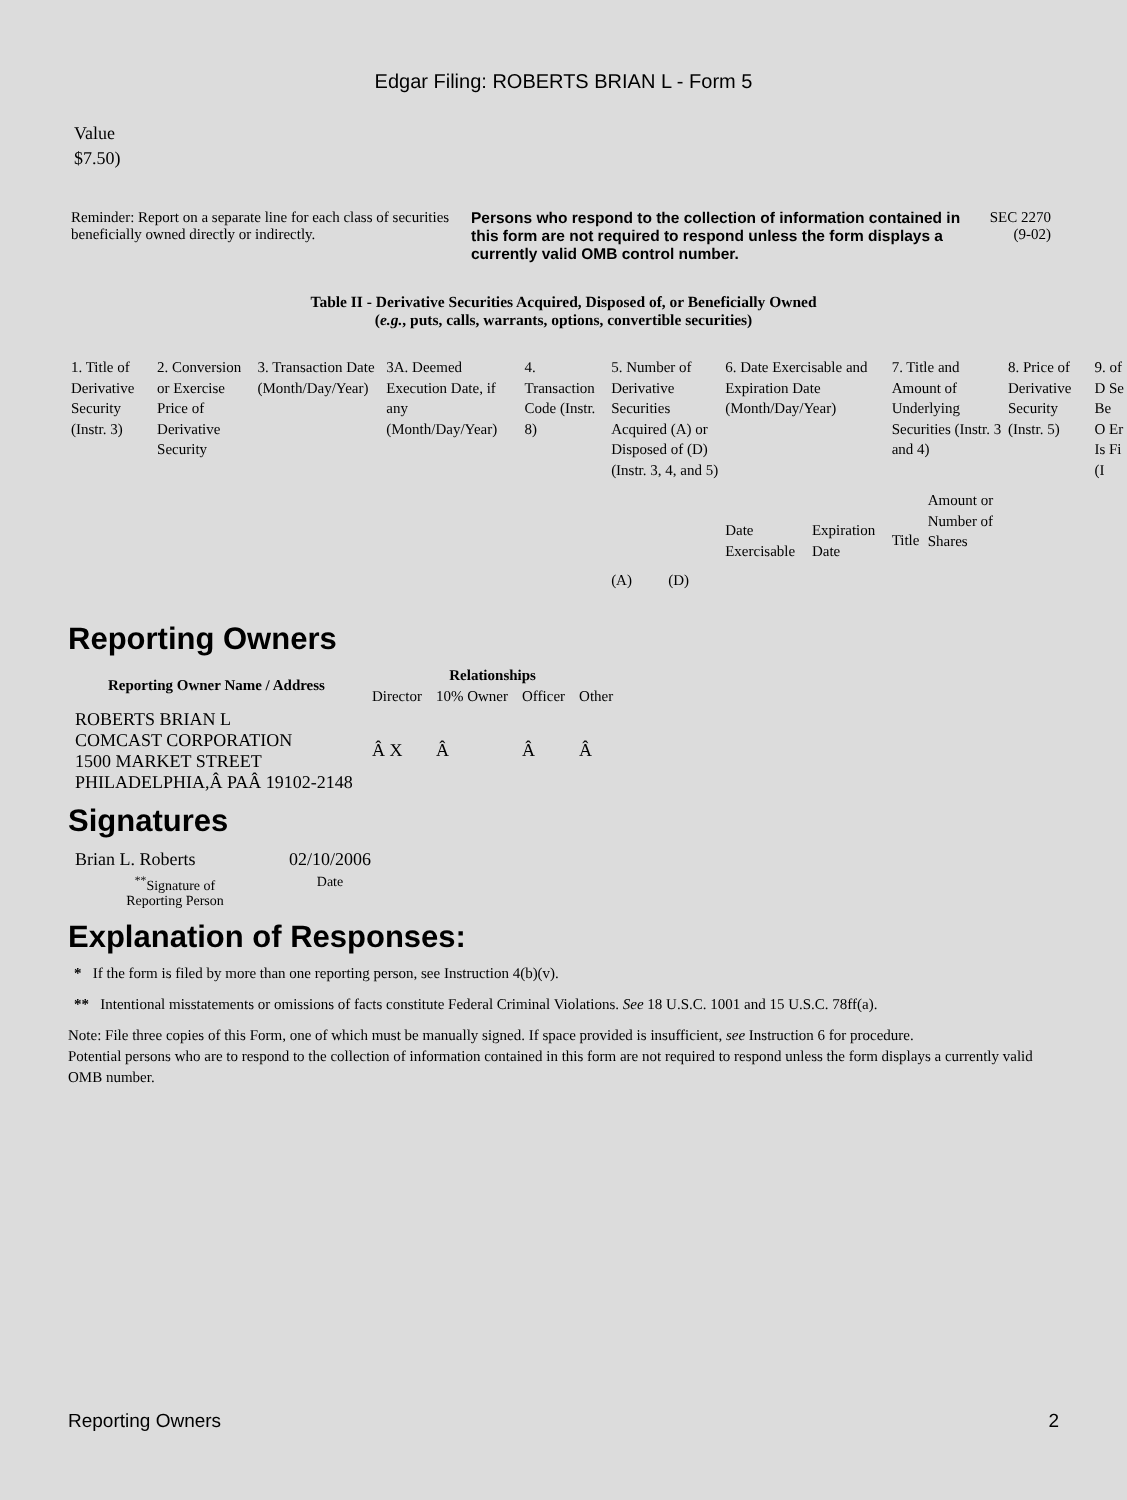Edgar Filing: ROBERTS BRIAN L - Form 5
Value
$7.50)
Reminder: Report on a separate line for each class of securities beneficially owned directly or indirectly.
Persons who respond to the collection of information contained in this form are not required to respond unless the form displays a currently valid OMB control number.
SEC 2270
(9-02)
Table II - Derivative Securities Acquired, Disposed of, or Beneficially Owned
(e.g., puts, calls, warrants, options, convertible securities)
| 1. Title of Derivative Security (Instr. 3) | 2. Conversion or Exercise Price of Derivative Security | 3. Transaction Date (Month/Day/Year) | 3A. Deemed Execution Date, if any (Month/Day/Year) | 4. Transaction Code (Instr. 8) | 5. Number of Derivative Securities Acquired (A) or Disposed of (D) (Instr. 3, 4, and 5) | | 6. Date Exercisable and Expiration Date (Month/Day/Year) | | 7. Title and Amount of Underlying Securities (Instr. 3 and 4) | | 8. Price of Derivative Security (Instr. 5) | 9. of D Se Be O Er Is Fi (I |
| | | | | | (A) | (D) | Date Exercisable | Expiration Date | Title | Amount or Number of Shares | | |
Reporting Owners
| Reporting Owner Name / Address | Relationships | | | |
| --- | --- | --- | --- | --- |
| | Director | 10% Owner | Officer | Other |
| ROBERTS BRIAN L COMCAST CORPORATION 1500 MARKET STREET PHILADELPHIA,Â PAÂ 19102-2148 | Â X | Â | Â | Â |
Signatures
| Brian L. Roberts | 02/10/2006 |
| <sup>**</sup> Signature of Reporting Person | Date |
Explanation of Responses:
* If the form is filed by more than one reporting person, see Instruction 4(b)(v).
** Intentional misstatements or omissions of facts constitute Federal Criminal Violations. See 18 U.S.C. 1001 and 15 U.S.C. 78ff(a).
Note: File three copies of this Form, one of which must be manually signed. If space provided is insufficient, see Instruction 6 for procedure.
Potential persons who are to respond to the collection of information contained in this form are not required to respond unless the form displays a currently valid OMB number.
Reporting Owners 2